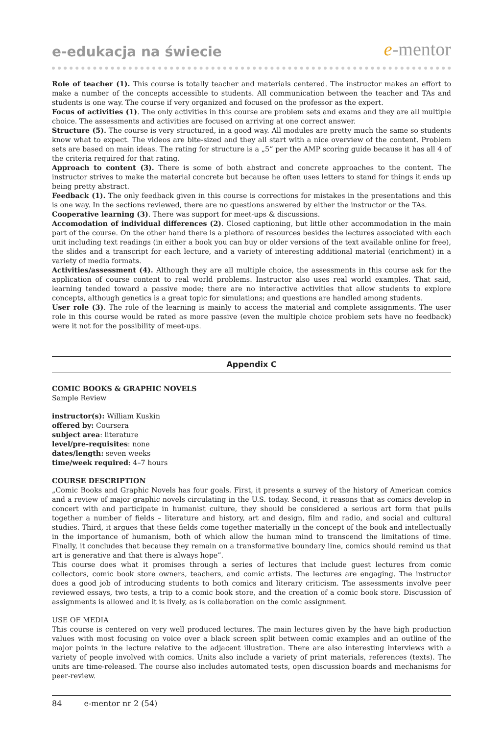e-edukacja na świecie
e-mentor
Role of teacher (1). This course is totally teacher and materials centered. The instructor makes an effort to make a number of the concepts accessible to students. All communication between the teacher and TAs and students is one way. The course if very organized and focused on the professor as the expert.
Focus of activities (1). The only activities in this course are problem sets and exams and they are all multiple choice. The assessments and activities are focused on arriving at one correct answer.
Structure (5). The course is very structured, in a good way. All modules are pretty much the same so students know what to expect. The videos are bite-sized and they all start with a nice overview of the content. Problem sets are based on main ideas. The rating for structure is a „5” per the AMP scoring guide because it has all 4 of the criteria required for that rating.
Approach to content (3). There is some of both abstract and concrete approaches to the content. The instructor strives to make the material concrete but because he often uses letters to stand for things it ends up being pretty abstract.
Feedback (1). The only feedback given in this course is corrections for mistakes in the presentations and this is one way. In the sections reviewed, there are no questions answered by either the instructor or the TAs.
Cooperative learning (3). There was support for meet-ups & discussions.
Accomodation of individual differences (2). Closed captioning, but little other accommodation in the main part of the course. On the other hand there is a plethora of resources besides the lectures associated with each unit including text readings (in either a book you can buy or older versions of the text available online for free), the slides and a transcript for each lecture, and a variety of interesting additional material (enrichment) in a variety of media formats.
Activities/assessment (4). Although they are all multiple choice, the assessments in this course ask for the application of course content to real world problems. Instructor also uses real world examples. That said, learning tended toward a passive mode; there are no interactive activities that allow students to explore concepts, although genetics is a great topic for simulations; and questions are handled among students.
User role (3). The role of the learning is mainly to access the material and complete assignments. The user role in this course would be rated as more passive (even the multiple choice problem sets have no feedback) were it not for the possibility of meet-ups.
Appendix C
COMIC BOOKS & GRAPHIC NOVELS
Sample Review
instructor(s): William Kuskin
offered by: Coursera
subject area: literature
level/pre-requisites: none
dates/length: seven weeks
time/week required: 4–7 hours
COURSE DESCRIPTION
„Comic Books and Graphic Novels has four goals. First, it presents a survey of the history of American comics and a review of major graphic novels circulating in the U.S. today. Second, it reasons that as comics develop in concert with and participate in humanist culture, they should be considered a serious art form that pulls together a number of fields – literature and history, art and design, film and radio, and social and cultural studies. Third, it argues that these fields come together materially in the concept of the book and intellectually in the importance of humanism, both of which allow the human mind to transcend the limitations of time. Finally, it concludes that because they remain on a transformative boundary line, comics should remind us that art is generative and that there is always hope”.
This course does what it promises through a series of lectures that include guest lectures from comic collectors, comic book store owners, teachers, and comic artists. The lectures are engaging. The instructor does a good job of introducing students to both comics and literary criticism. The assessments involve peer reviewed essays, two tests, a trip to a comic book store, and the creation of a comic book store. Discussion of assignments is allowed and it is lively, as is collaboration on the comic assignment.
USE OF MEDIA
This course is centered on very well produced lectures. The main lectures given by the have high production values with most focusing on voice over a black screen split between comic examples and an outline of the major points in the lecture relative to the adjacent illustration. There are also interesting interviews with a variety of people involved with comics. Units also include a variety of print materials, references (texts). The units are time-released. The course also includes automated tests, open discussion boards and mechanisms for peer-review.
84 e-mentor nr 2 (54)